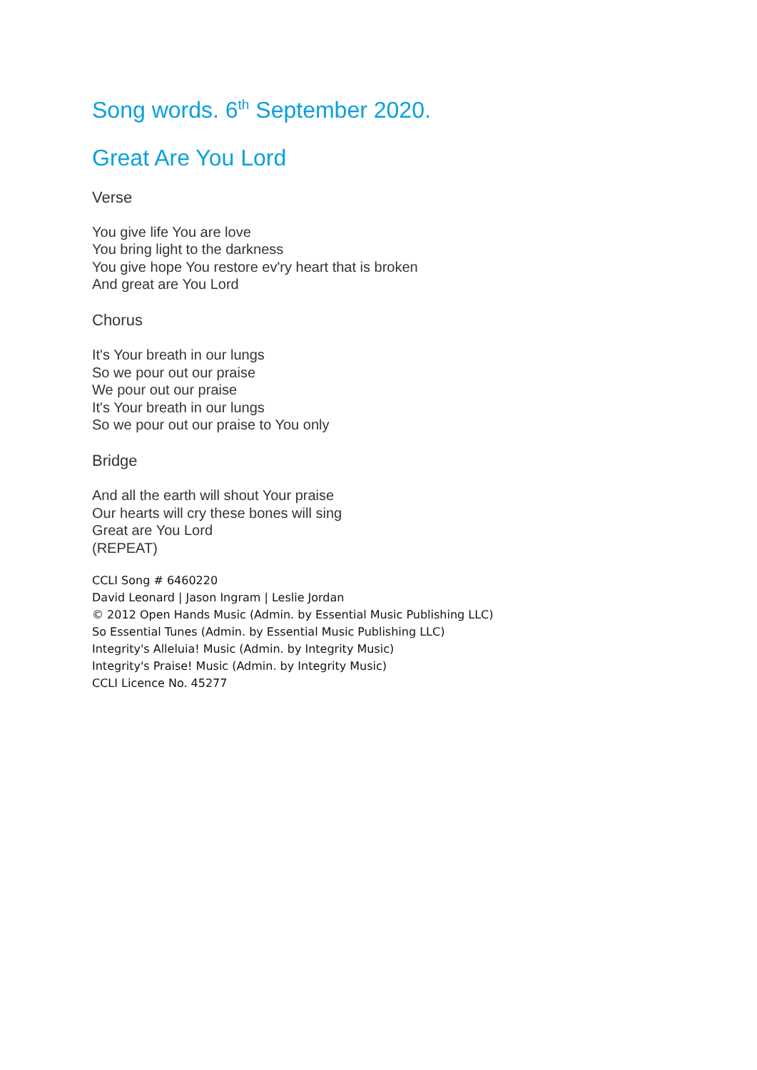Song words. 6<sup>th</sup> September 2020.
Great Are You Lord
Verse
You give life You are love
You bring light to the darkness
You give hope You restore ev'ry heart that is broken
And great are You Lord
Chorus
It's Your breath in our lungs
So we pour out our praise
We pour out our praise
It's Your breath in our lungs
So we pour out our praise to You only
Bridge
And all the earth will shout Your praise
Our hearts will cry these bones will sing
Great are You Lord
(REPEAT)
CCLI Song # 6460220
David Leonard | Jason Ingram | Leslie Jordan
© 2012 Open Hands Music (Admin. by Essential Music Publishing LLC)
So Essential Tunes (Admin. by Essential Music Publishing LLC)
Integrity's Alleluia! Music (Admin. by Integrity Music)
Integrity's Praise! Music (Admin. by Integrity Music)
CCLI Licence No. 45277